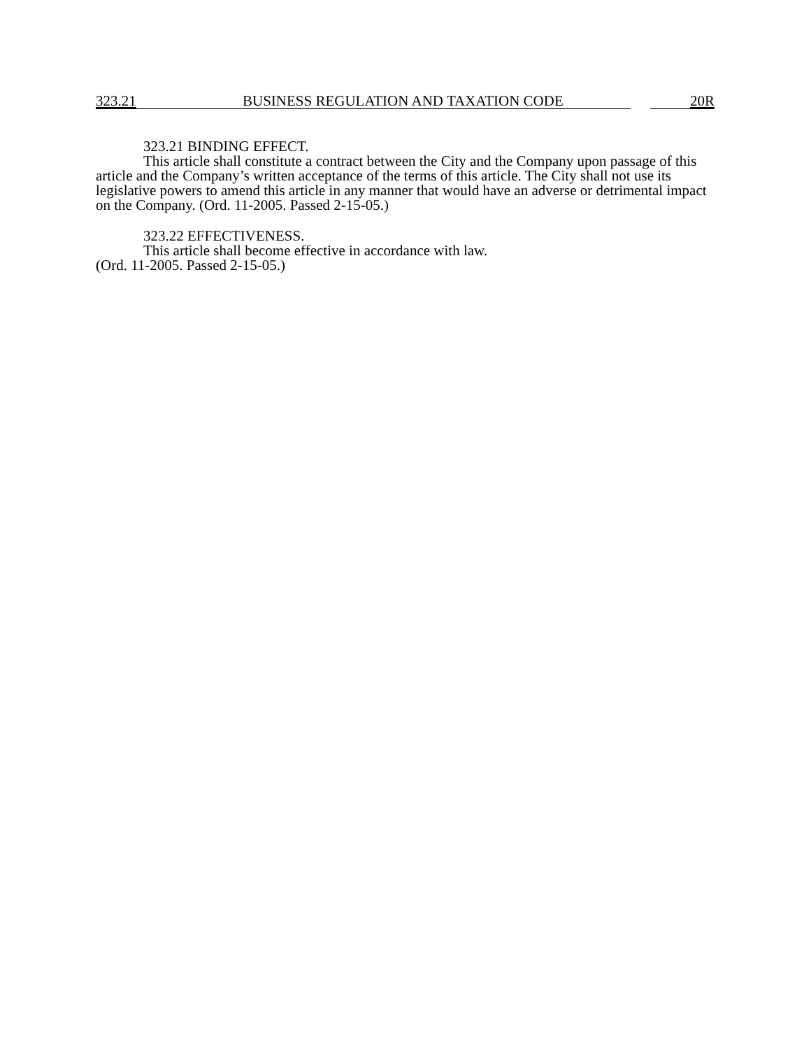323.21 BUSINESS REGULATION AND TAXATION CODE 20R
323.21 BINDING EFFECT.
This article shall constitute a contract between the City and the Company upon passage of this article and the Company’s written acceptance of the terms of this article. The City shall not use its legislative powers to amend this article in any manner that would have an adverse or detrimental impact on the Company. (Ord. 11-2005. Passed 2-15-05.)
323.22 EFFECTIVENESS.
This article shall become effective in accordance with law.
(Ord. 11-2005. Passed 2-15-05.)